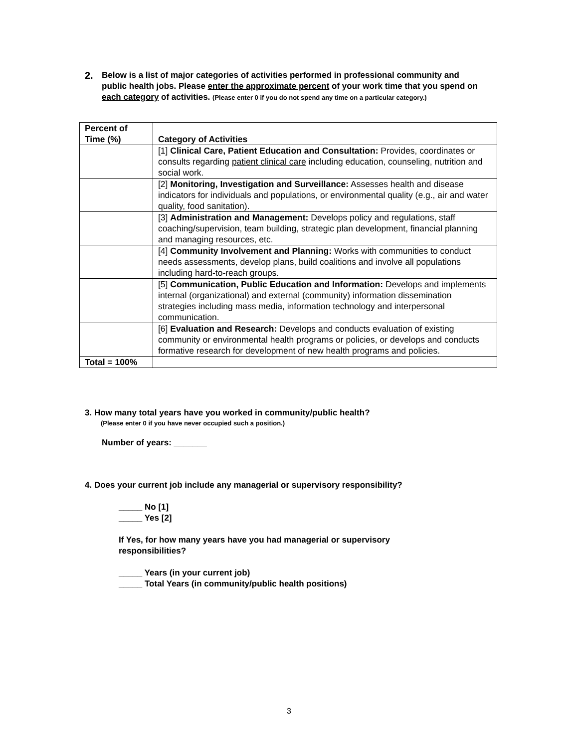2.
Below is a list of major categories of activities performed in professional community and public health jobs. Please enter the approximate percent of your work time that you spend on each category of activities. (Please enter 0 if you do not spend any time on a particular category.)
| Percent of Time (%) | Category of Activities |
| --- | --- |
| | [1] Clinical Care, Patient Education and Consultation: Provides, coordinates or consults regarding patient clinical care including education, counseling, nutrition and social work. |
| | [2] Monitoring, Investigation and Surveillance: Assesses health and disease indicators for individuals and populations, or environmental quality (e.g., air and water quality, food sanitation). |
| | [3] Administration and Management: Develops policy and regulations, staff coaching/supervision, team building, strategic plan development, financial planning and managing resources, etc. |
| | [4] Community Involvement and Planning: Works with communities to conduct needs assessments, develop plans, build coalitions and involve all populations including hard-to-reach groups. |
| | [5] Communication, Public Education and Information: Develops and implements internal (organizational) and external (community) information dissemination strategies including mass media, information technology and interpersonal communication. |
| | [6] Evaluation and Research: Develops and conducts evaluation of existing community or environmental health programs or policies, or develops and conducts formative research for development of new health programs and policies. |
| Total = 100% | |
3. How many total years have you worked in community/public health?
(Please enter 0 if you have never occupied such a position.)
Number of years: _______
4. Does your current job include any managerial or supervisory responsibility?
_____ No [1]
_____ Yes [2]
If Yes, for how many years have you had managerial or supervisory
responsibilities?
_____ Years (in your current job)
_____ Total Years (in community/public health positions)
3